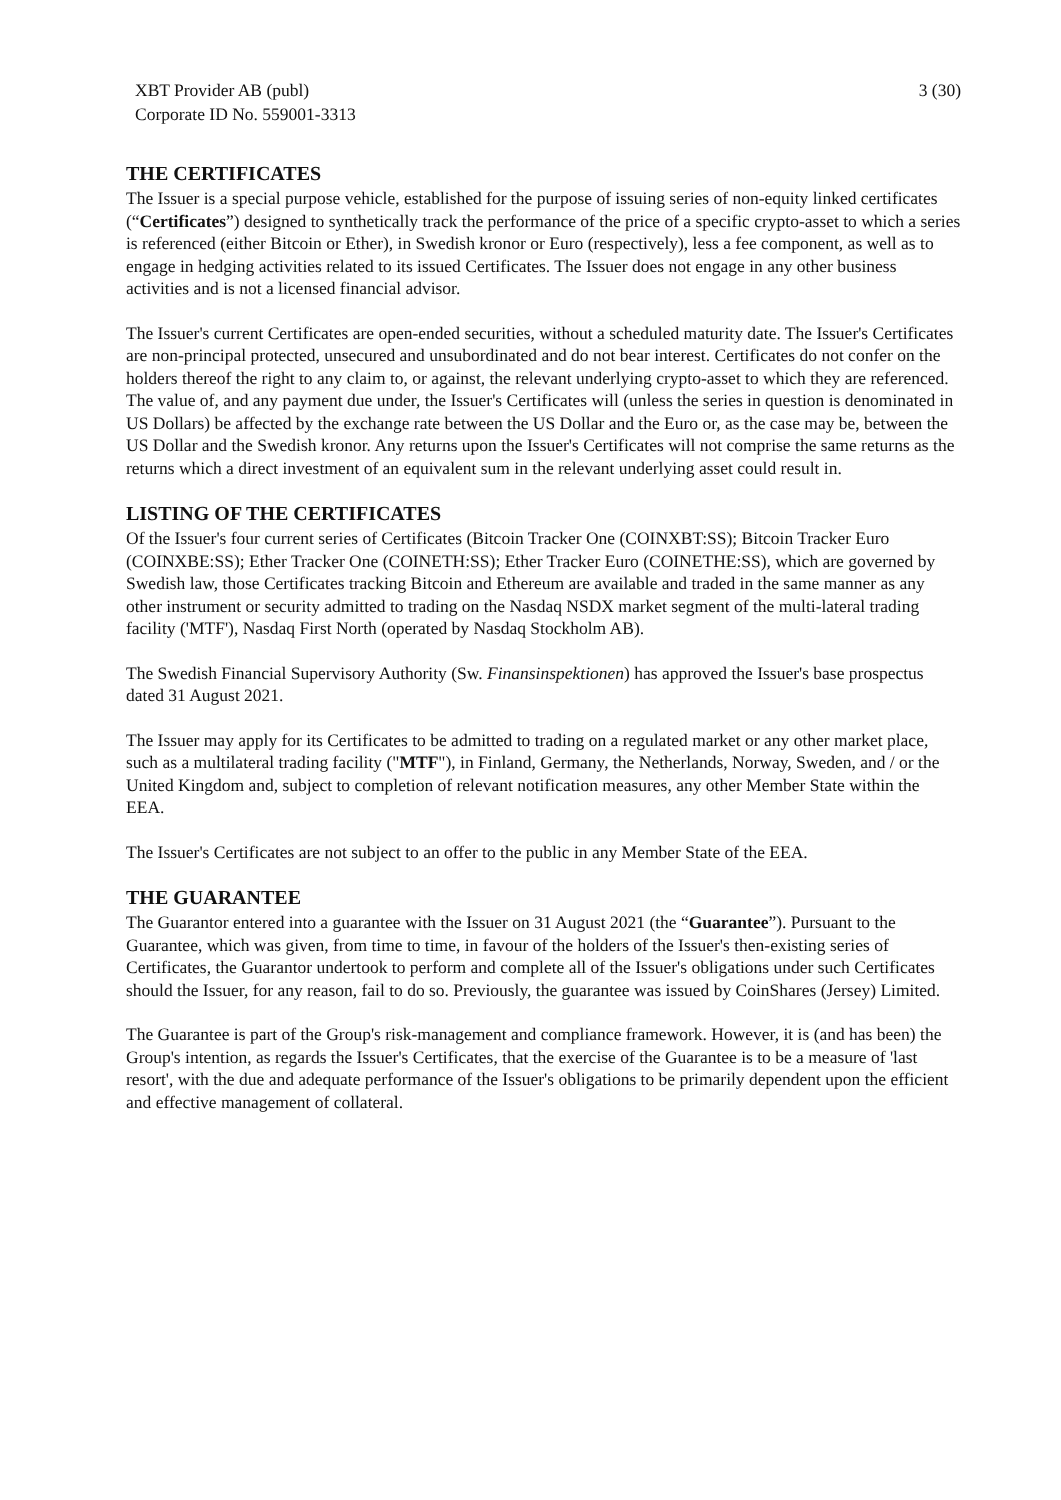XBT Provider AB (publ)
Corporate ID No. 559001-3313
3 (30)
THE CERTIFICATES
The Issuer is a special purpose vehicle, established for the purpose of issuing series of non-equity linked certificates (“Certificates”) designed to synthetically track the performance of the price of a specific crypto-asset to which a series is referenced (either Bitcoin or Ether), in Swedish kronor or Euro (respectively), less a fee component, as well as to engage in hedging activities related to its issued Certificates. The Issuer does not engage in any other business activities and is not a licensed financial advisor.
The Issuer's current Certificates are open-ended securities, without a scheduled maturity date. The Issuer's Certificates are non-principal protected, unsecured and unsubordinated and do not bear interest. Certificates do not confer on the holders thereof the right to any claim to, or against, the relevant underlying crypto-asset to which they are referenced. The value of, and any payment due under, the Issuer's Certificates will (unless the series in question is denominated in US Dollars) be affected by the exchange rate between the US Dollar and the Euro or, as the case may be, between the US Dollar and the Swedish kronor. Any returns upon the Issuer's Certificates will not comprise the same returns as the returns which a direct investment of an equivalent sum in the relevant underlying asset could result in.
LISTING OF THE CERTIFICATES
Of the Issuer's four current series of Certificates (Bitcoin Tracker One (COINXBT:SS); Bitcoin Tracker Euro (COINXBE:SS); Ether Tracker One (COINETH:SS); Ether Tracker Euro (COINETHE:SS), which are governed by Swedish law, those Certificates tracking Bitcoin and Ethereum are available and traded in the same manner as any other instrument or security admitted to trading on the Nasdaq NSDX market segment of the multi-lateral trading facility ('MTF'), Nasdaq First North (operated by Nasdaq Stockholm AB).
The Swedish Financial Supervisory Authority (Sw. Finansinspektionen) has approved the Issuer's base prospectus dated 31 August 2021.
The Issuer may apply for its Certificates to be admitted to trading on a regulated market or any other market place, such as a multilateral trading facility ("MTF"), in Finland, Germany, the Netherlands, Norway, Sweden, and / or the United Kingdom and, subject to completion of relevant notification measures, any other Member State within the EEA.
The Issuer's Certificates are not subject to an offer to the public in any Member State of the EEA.
THE GUARANTEE
The Guarantor entered into a guarantee with the Issuer on 31 August 2021 (the “Guarantee”). Pursuant to the Guarantee, which was given, from time to time, in favour of the holders of the Issuer's then-existing series of Certificates, the Guarantor undertook to perform and complete all of the Issuer's obligations under such Certificates should the Issuer, for any reason, fail to do so. Previously, the guarantee was issued by CoinShares (Jersey) Limited.
The Guarantee is part of the Group's risk-management and compliance framework. However, it is (and has been) the Group's intention, as regards the Issuer's Certificates, that the exercise of the Guarantee is to be a measure of 'last resort', with the due and adequate performance of the Issuer's obligations to be primarily dependent upon the efficient and effective management of collateral.